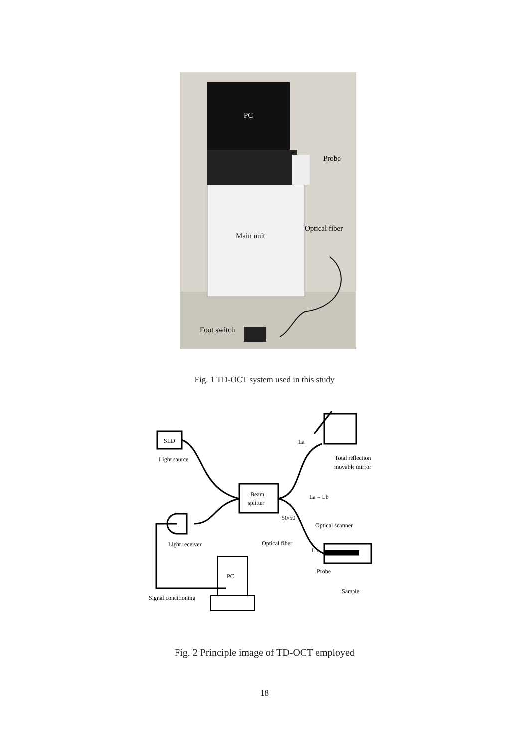PC
Probe
Optical fiber
Main unit
Foot switch
Fig. 1 TD-OCT system used in this study
SLD
Light source
Beam
splitter
PC
Light receiver
Signal conditioning
La
Total reflection
movable mirror
La = Lb
50/50
Optical scanner
Optical fiber
Lb
Probe
Sample
Fig. 2 Principle image of TD-OCT employed
18